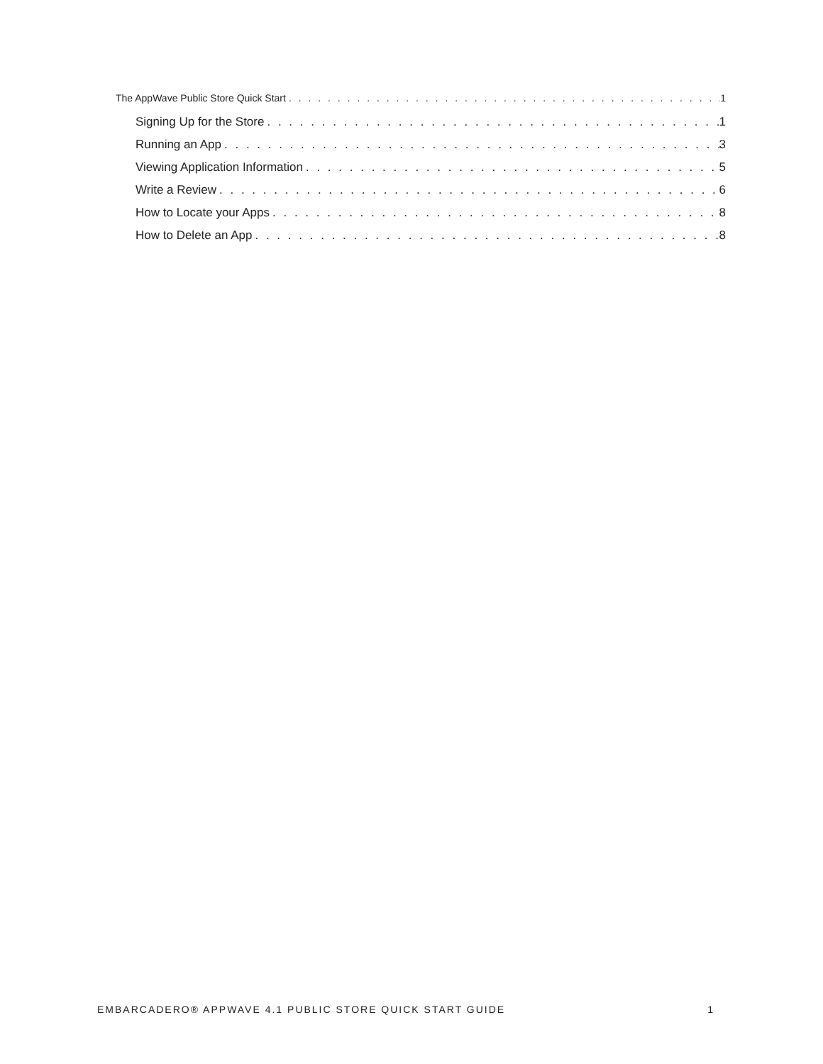The AppWave Public Store Quick Start 1
Signing Up for the Store 1
Running an App 3
Viewing Application Information 5
Write a Review 6
How to Locate your Apps 8
How to Delete an App 8
EMBARCADERO® APPWAVE 4.1 PUBLIC STORE QUICK START GUIDE 1